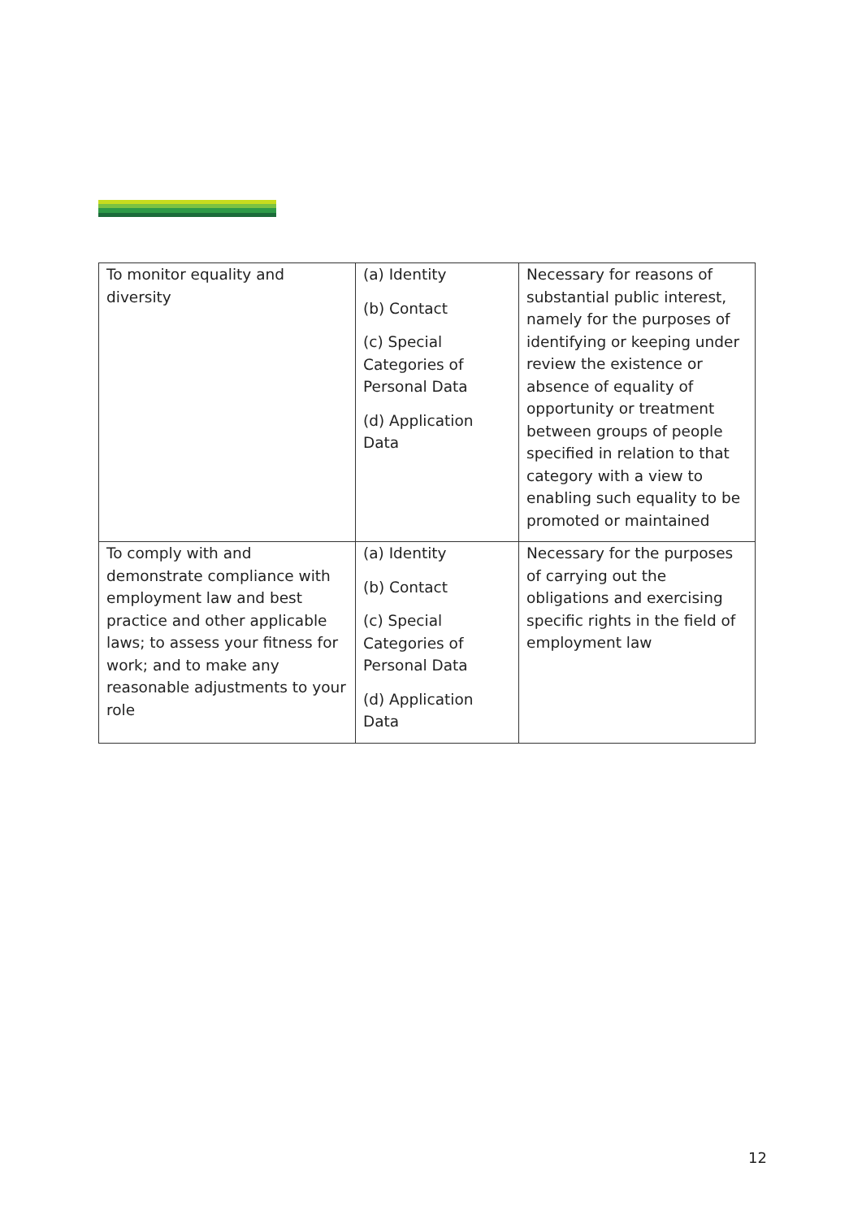| To monitor equality and diversity | (a) Identity (b) Contact (c) Special Categories of Personal Data (d) Application Data | Necessary for reasons of substantial public interest, namely for the purposes of identifying or keeping under review the existence or absence of equality of opportunity or treatment between groups of people specified in relation to that category with a view to enabling such equality to be promoted or maintained |
| To comply with and demonstrate compliance with employment law and best practice and other applicable laws; to assess your fitness for work; and to make any reasonable adjustments to your role | (a) Identity (b) Contact (c) Special Categories of Personal Data (d) Application Data | Necessary for the purposes of carrying out the obligations and exercising specific rights in the field of employment law |
12